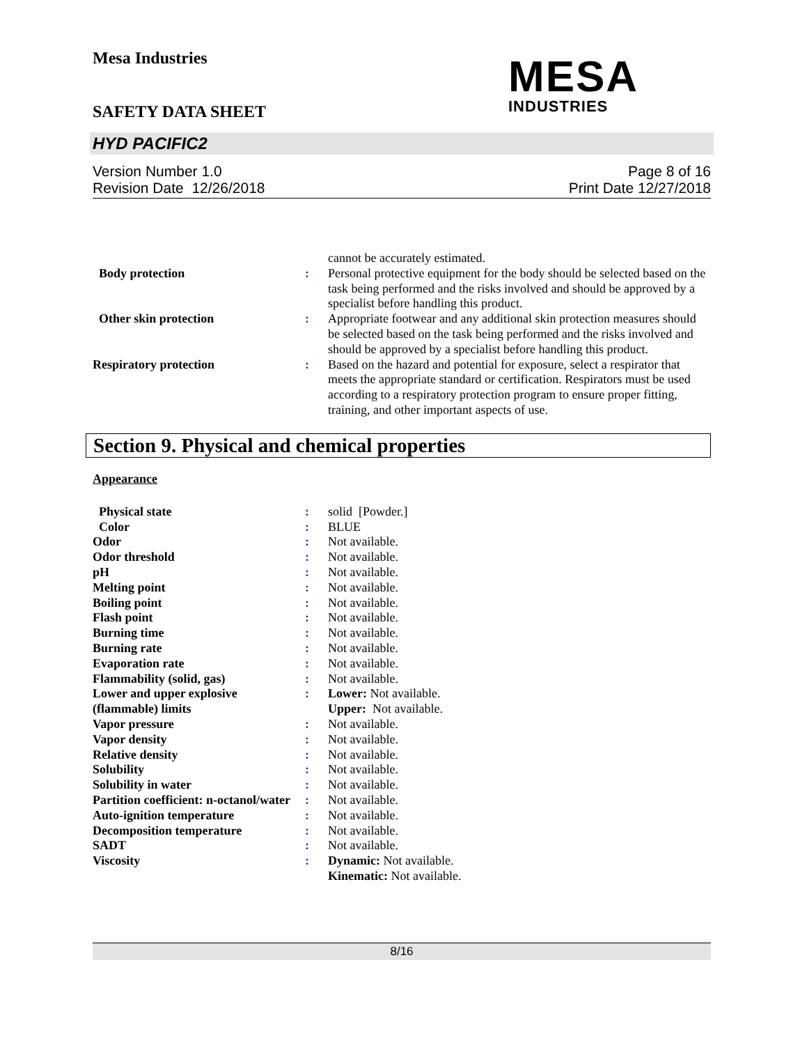Mesa Industries
SAFETY DATA SHEET
HYD PACIFIC2
Version Number 1.0
Revision Date 12/26/2018
Page 8 of 16
Print Date 12/27/2018
MESA
INDUSTRIES
| | | cannot be accurately estimated. |
| Body protection | : | Personal protective equipment for the body should be selected based on the task being performed and the risks involved and should be approved by a specialist before handling this product. |
| Other skin protection | : | Appropriate footwear and any additional skin protection measures should be selected based on the task being performed and the risks involved and should be approved by a specialist before handling this product. |
| Respiratory protection | : | Based on the hazard and potential for exposure, select a respirator that meets the appropriate standard or certification. Respirators must be used according to a respiratory protection program to ensure proper fitting, training, and other important aspects of use. |
Section 9. Physical and chemical properties
Appearance
| Physical state | : | solid [Powder.] |
| Color | : | BLUE |
| Odor | : | Not available. |
| Odor threshold | : | Not available. |
| pH | : | Not available. |
| Melting point | : | Not available. |
| Boiling point | : | Not available. |
| Flash point | : | Not available. |
| Burning time | : | Not available. |
| Burning rate | : | Not available. |
| Evaporation rate | : | Not available. |
| Flammability (solid, gas) | : | Not available. |
| Lower and upper explosive (flammable) limits | : | Lower: Not available. Upper: Not available. |
| Vapor pressure | : | Not available. |
| Vapor density | : | Not available. |
| Relative density | : | Not available. |
| Solubility | : | Not available. |
| Solubility in water | : | Not available. |
| Partition coefficient: n-octanol/water | : | Not available. |
| Auto-ignition temperature | : | Not available. |
| Decomposition temperature | : | Not available. |
| SADT | : | Not available. |
| Viscosity | : | Dynamic: Not available. Kinematic: Not available. |
8/16